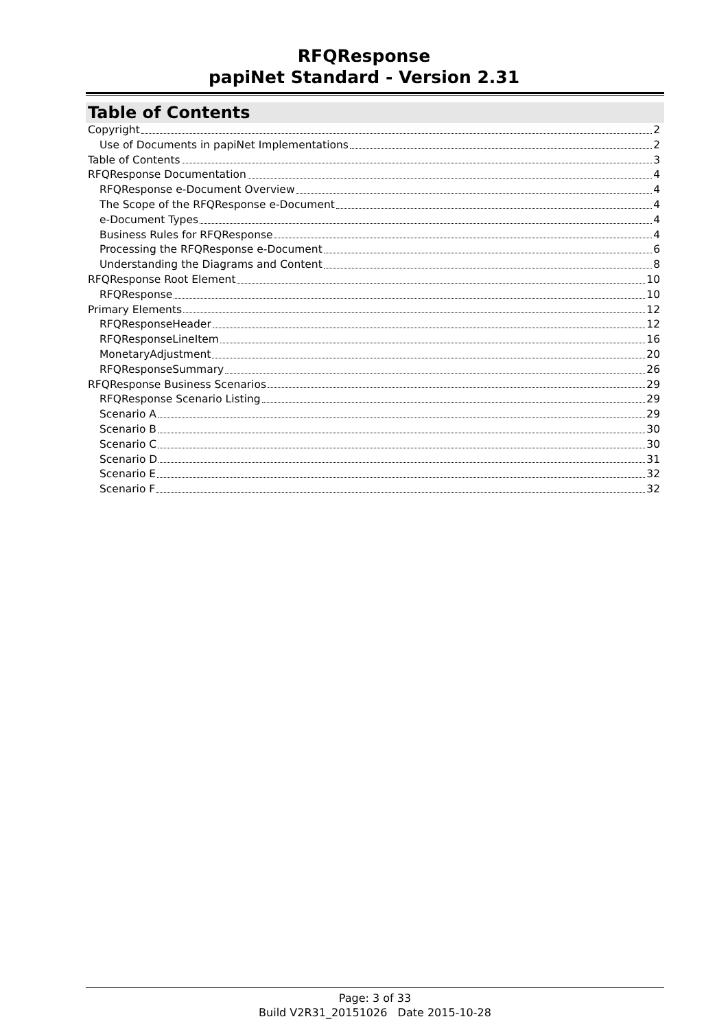RFQResponse
papiNet Standard - Version 2.31
Table of Contents
Copyright 2
Use of Documents in papiNet Implementations 2
Table of Contents 3
RFQResponse Documentation 4
RFQResponse e-Document Overview 4
The Scope of the RFQResponse e-Document 4
e-Document Types 4
Business Rules for RFQResponse 4
Processing the RFQResponse e-Document 6
Understanding the Diagrams and Content 8
RFQResponse Root Element 10
RFQResponse 10
Primary Elements 12
RFQResponseHeader 12
RFQResponseLineItem 16
MonetaryAdjustment 20
RFQResponseSummary 26
RFQResponse Business Scenarios 29
RFQResponse Scenario Listing 29
Scenario A 29
Scenario B 30
Scenario C 30
Scenario D 31
Scenario E 32
Scenario F 32
Page: 3 of 33
Build V2R31_20151026 Date 2015-10-28